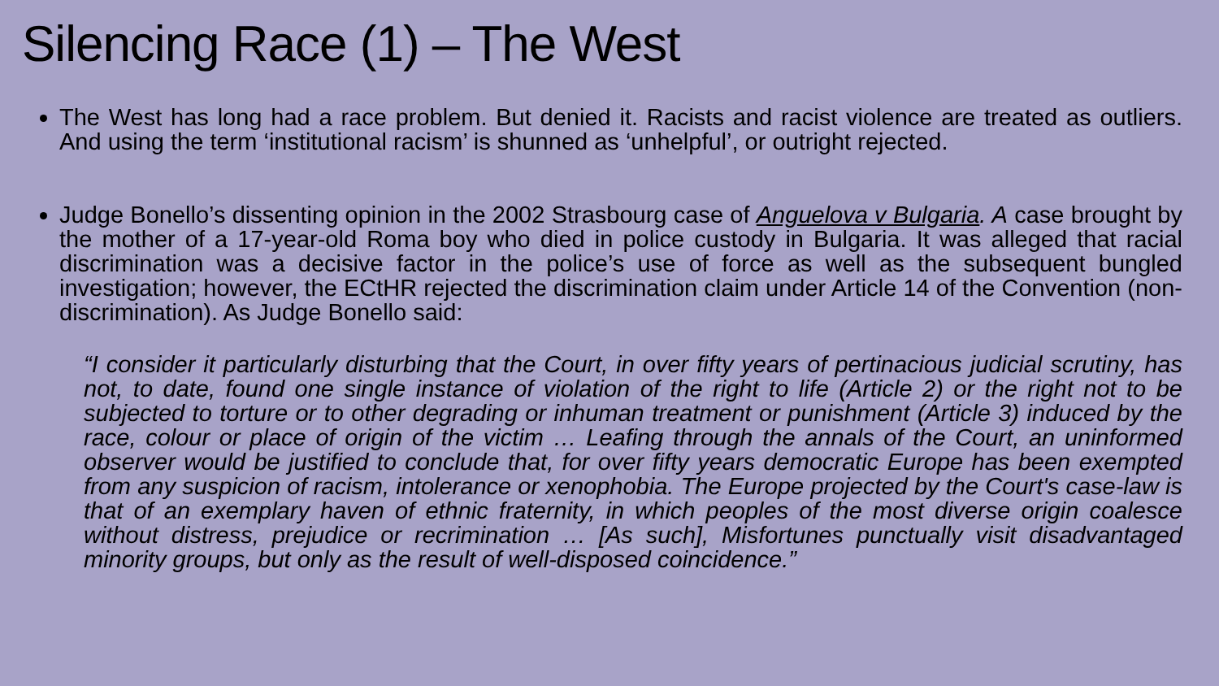Silencing Race (1) – The West
The West has long had a race problem. But denied it. Racists and racist violence are treated as outliers. And using the term ‘institutional racism’ is shunned as ‘unhelpful’, or outright rejected.
Judge Bonello’s dissenting opinion in the 2002 Strasbourg case of Anguelova v Bulgaria. A case brought by the mother of a 17-year-old Roma boy who died in police custody in Bulgaria. It was alleged that racial discrimination was a decisive factor in the police’s use of force as well as the subsequent bungled investigation; however, the ECtHR rejected the discrimination claim under Article 14 of the Convention (non-discrimination). As Judge Bonello said:
“I consider it particularly disturbing that the Court, in over fifty years of pertinacious judicial scrutiny, has not, to date, found one single instance of violation of the right to life (Article 2) or the right not to be subjected to torture or to other degrading or inhuman treatment or punishment (Article 3) induced by the race, colour or place of origin of the victim … Leafing through the annals of the Court, an uninformed observer would be justified to conclude that, for over fifty years democratic Europe has been exempted from any suspicion of racism, intolerance or xenophobia. The Europe projected by the Court's case-law is that of an exemplary haven of ethnic fraternity, in which peoples of the most diverse origin coalesce without distress, prejudice or recrimination … [As such], Misfortunes punctually visit disadvantaged minority groups, but only as the result of well-disposed coincidence.”